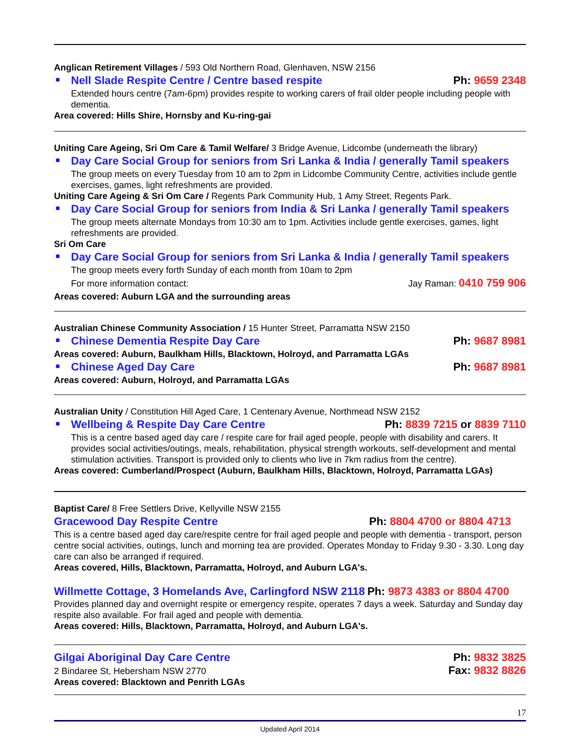Anglican Retirement Villages / 593 Old Northern Road, Glenhaven, NSW 2156
Nell Slade Respite Centre / Centre based respite Ph: 9659 2348
Extended hours centre (7am-6pm) provides respite to working carers of frail older people including people with dementia.
Area covered: Hills Shire, Hornsby and Ku-ring-gai
Uniting Care Ageing, Sri Om Care & Tamil Welfare/ 3 Bridge Avenue, Lidcombe (underneath the library)
Day Care Social Group for seniors from Sri Lanka & India / generally Tamil speakers
The group meets on every Tuesday from 10 am to 2pm in Lidcombe Community Centre, activities include gentle exercises, games, light refreshments are provided.
Uniting Care Ageing & Sri Om Care / Regents Park Community Hub, 1 Amy Street, Regents Park.
Day Care Social Group for seniors from India & Sri Lanka / generally Tamil speakers
The group meets alternate Mondays from 10:30 am to 1pm. Activities include gentle exercises, games, light refreshments are provided.
Sri Om Care
Day Care Social Group for seniors from Sri Lanka & India / generally Tamil speakers
The group meets every forth Sunday of each month from 10am to 2pm
For more information contact: Jay Raman: 0410 759 906
Areas covered: Auburn LGA and the surrounding areas
Australian Chinese Community Association / 15 Hunter Street, Parramatta NSW 2150
Chinese Dementia Respite Day Care Ph: 9687 8981
Areas covered: Auburn, Baulkham Hills, Blacktown, Holroyd, and Parramatta LGAs
Chinese Aged Day Care Ph: 9687 8981
Areas covered: Auburn, Holroyd, and Parramatta LGAs
Australian Unity / Constitution Hill Aged Care, 1 Centenary Avenue, Northmead NSW 2152
Wellbeing & Respite Day Care Centre Ph: 8839 7215 or 8839 7110
This is a centre based aged day care / respite care for frail aged people, people with disability and carers. It provides social activities/outings, meals, rehabilitation, physical strength workouts, self-development and mental stimulation activities. Transport is provided only to clients who live in 7km radius from the centre).
Areas covered: Cumberland/Prospect (Auburn, Baulkham Hills, Blacktown, Holroyd, Parramatta LGAs)
Baptist Care/ 8 Free Settlers Drive, Kellyville NSW 2155
Gracewood Day Respite Centre Ph: 8804 4700 or 8804 4713
This is a centre based aged day care/respite centre for frail aged people and people with dementia - transport, person centre social activities, outings, lunch and morning tea are provided. Operates Monday to Friday 9.30 - 3.30. Long day care can also be arranged if required.
Areas covered, Hills, Blacktown, Parramatta, Holroyd, and Auburn LGA's.
Willmette Cottage, 3 Homelands Ave, Carlingford NSW 2118 Ph: 9873 4383 or 8804 4700
Provides planned day and overnight respite or emergency respite, operates 7 days a week. Saturday and Sunday day respite also available. For frail aged and people with dementia.
Areas covered: Hills, Blacktown, Parramatta, Holroyd, and Auburn LGA's.
Gilgai Aboriginal Day Care Centre Ph: 9832 3825
2 Bindaree St, Hebersham NSW 2770 Fax: 9832 8826
Areas covered: Blacktown and Penrith LGAs
17
Updated April 2014